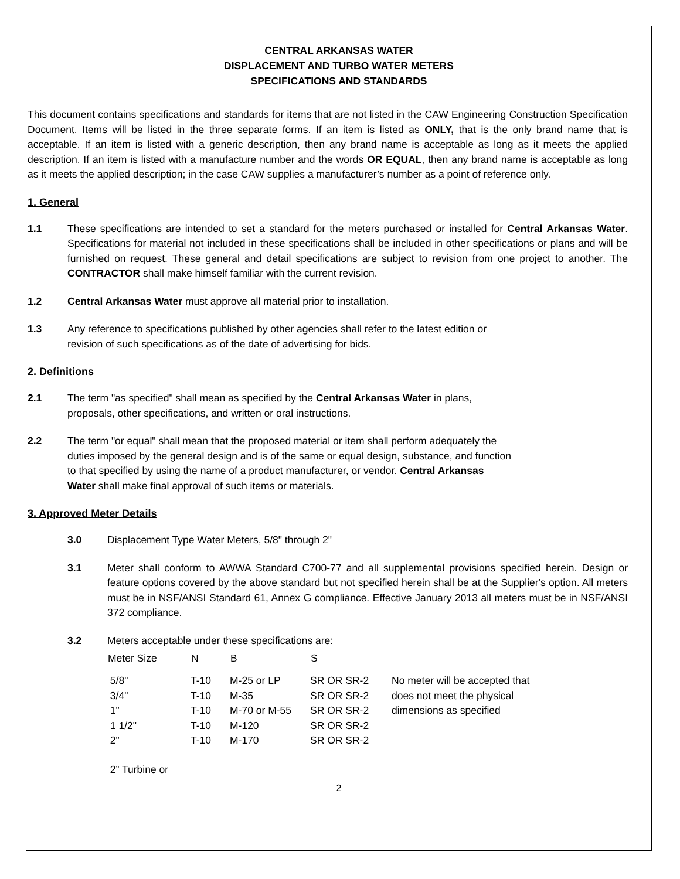CENTRAL ARKANSAS WATER
DISPLACEMENT AND TURBO WATER METERS
SPECIFICATIONS AND STANDARDS
This document contains specifications and standards for items that are not listed in the CAW Engineering Construction Specification Document. Items will be listed in the three separate forms. If an item is listed as ONLY, that is the only brand name that is acceptable. If an item is listed with a generic description, then any brand name is acceptable as long as it meets the applied description. If an item is listed with a manufacture number and the words OR EQUAL, then any brand name is acceptable as long as it meets the applied description; in the case CAW supplies a manufacturer’s number as a point of reference only.
1. General
1.1 These specifications are intended to set a standard for the meters purchased or installed for Central Arkansas Water. Specifications for material not included in these specifications shall be included in other specifications or plans and will be furnished on request. These general and detail specifications are subject to revision from one project to another. The CONTRACTOR shall make himself familiar with the current revision.
1.2 Central Arkansas Water must approve all material prior to installation.
1.3 Any reference to specifications published by other agencies shall refer to the latest edition or
revision of such specifications as of the date of advertising for bids.
2. Definitions
2.1 The term "as specified" shall mean as specified by the Central Arkansas Water in plans,
proposals, other specifications, and written or oral instructions.
2.2 The term "or equal" shall mean that the proposed material or item shall perform adequately the
duties imposed by the general design and is of the same or equal design, substance, and function
to that specified by using the name of a product manufacturer, or vendor. Central Arkansas
Water shall make final approval of such items or materials.
3. Approved Meter Details
3.0 Displacement Type Water Meters, 5/8" through 2"
3.1 Meter shall conform to AWWA Standard C700-77 and all supplemental provisions specified herein. Design or feature options covered by the above standard but not specified herein shall be at the Supplier's option. All meters must be in NSF/ANSI Standard 61, Annex G compliance. Effective January 2013 all meters must be in NSF/ANSI 372 compliance.
3.2 Meters acceptable under these specifications are:
| Meter Size | N | B | S | |
| --- | --- | --- | --- | --- |
| 5/8" | T-10 | M-25 or LP | SR OR SR-2 | No meter will be accepted that |
| 3/4" | T-10 | M-35 | SR OR SR-2 | does not meet the physical |
| 1" | T-10 | M-70 or M-55 | SR OR SR-2 | dimensions as specified |
| 1 1/2" | T-10 | M-120 | SR OR SR-2 | |
| 2" | T-10 | M-170 | SR OR SR-2 | |
| 2” Turbine or | | | | |
2